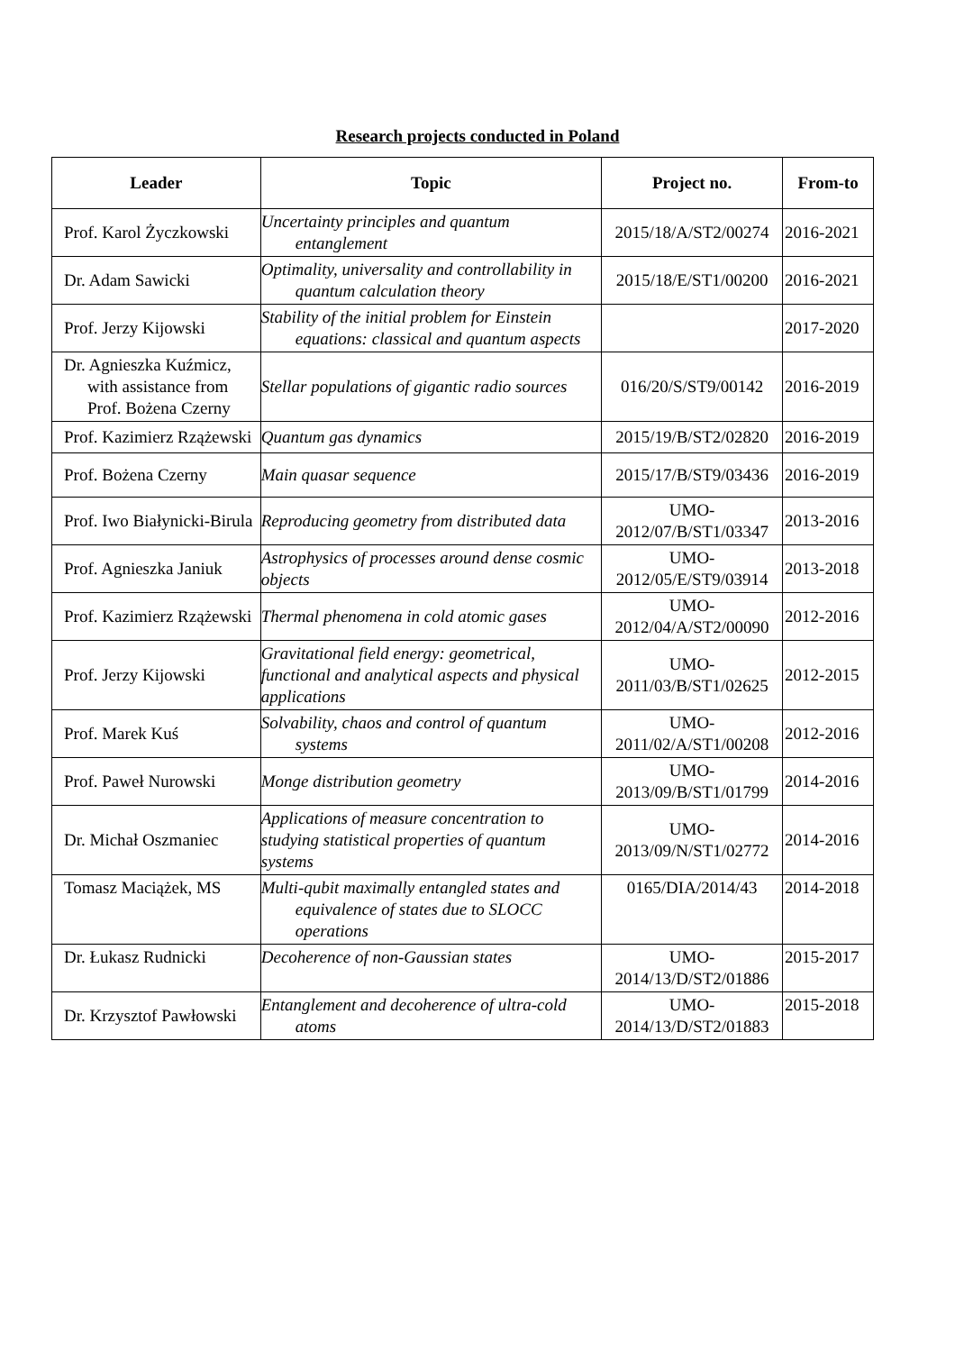Research projects conducted in Poland
| Leader | Topic | Project no. | From-to |
| --- | --- | --- | --- |
| Prof. Karol Życzkowski | Uncertainty principles and quantum entanglement | 2015/18/A/ST2/00274 | 2016-2021 |
| Dr. Adam Sawicki | Optimality, universality and controllability in quantum calculation theory | 2015/18/E/ST1/00200 | 2016-2021 |
| Prof. Jerzy Kijowski | Stability of the initial problem for Einstein equations: classical and quantum aspects | | 2017-2020 |
| Dr. Agnieszka Kuźmicz, with assistance from Prof. Bożena Czerny | Stellar populations of gigantic radio sources | 016/20/S/ST9/00142 | 2016-2019 |
| Prof. Kazimierz Rzążewski | Quantum gas dynamics | 2015/19/B/ST2/02820 | 2016-2019 |
| Prof. Bożena Czerny | Main quasar sequence | 2015/17/B/ST9/03436 | 2016-2019 |
| Prof. Iwo Białynicki-Birula | Reproducing geometry from distributed data | UMO-2012/07/B/ST1/03347 | 2013-2016 |
| Prof. Agnieszka Janiuk | Astrophysics of processes around dense cosmic objects | UMO-2012/05/E/ST9/03914 | 2013-2018 |
| Prof. Kazimierz Rzążewski | Thermal phenomena in cold atomic gases | UMO-2012/04/A/ST2/00090 | 2012-2016 |
| Prof. Jerzy Kijowski | Gravitational field energy: geometrical, functional and analytical aspects and physical applications | UMO-2011/03/B/ST1/02625 | 2012-2015 |
| Prof. Marek Kuś | Solvability, chaos and control of quantum systems | UMO-2011/02/A/ST1/00208 | 2012-2016 |
| Prof. Paweł Nurowski | Monge distribution geometry | UMO-2013/09/B/ST1/01799 | 2014-2016 |
| Dr. Michał Oszmaniec | Applications of measure concentration to studying statistical properties of quantum systems | UMO-2013/09/N/ST1/02772 | 2014-2016 |
| Tomasz Maciążek, MS | Multi-qubit maximally entangled states and equivalence of states due to SLOCC operations | 0165/DIA/2014/43 | 2014-2018 |
| Dr. Łukasz Rudnicki | Decoherence of non-Gaussian states | UMO-2014/13/D/ST2/01886 | 2015-2017 |
| Dr. Krzysztof Pawłowski | Entanglement and decoherence of ultra-cold atoms | UMO-2014/13/D/ST2/01883 | 2015-2018 |